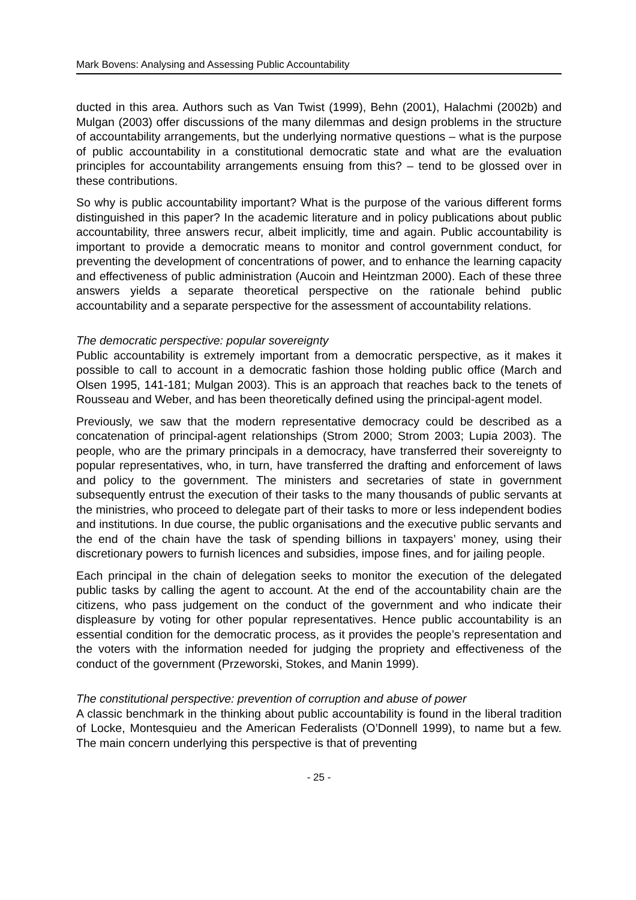Mark Bovens: Analysing and Assessing Public Accountability
ducted in this area. Authors such as Van Twist (1999), Behn (2001), Halachmi (2002b) and Mulgan (2003) offer discussions of the many dilemmas and design problems in the structure of accountability arrangements, but the underlying normative questions – what is the purpose of public accountability in a constitutional democratic state and what are the evaluation principles for accountability arrangements ensuing from this? – tend to be glossed over in these contributions.
So why is public accountability important? What is the purpose of the various different forms distinguished in this paper? In the academic literature and in policy publications about public accountability, three answers recur, albeit implicitly, time and again. Public accountability is important to provide a democratic means to monitor and control government conduct, for preventing the development of concentrations of power, and to enhance the learning capacity and effectiveness of public administration (Aucoin and Heintzman 2000). Each of these three answers yields a separate theoretical perspective on the rationale behind public accountability and a separate perspective for the assessment of accountability relations.
The democratic perspective: popular sovereignty
Public accountability is extremely important from a democratic perspective, as it makes it possible to call to account in a democratic fashion those holding public office (March and Olsen 1995, 141-181; Mulgan 2003). This is an approach that reaches back to the tenets of Rousseau and Weber, and has been theoretically defined using the principal-agent model.
Previously, we saw that the modern representative democracy could be described as a concatenation of principal-agent relationships (Strom 2000; Strom 2003; Lupia 2003). The people, who are the primary principals in a democracy, have transferred their sovereignty to popular representatives, who, in turn, have transferred the drafting and enforcement of laws and policy to the government. The ministers and secretaries of state in government subsequently entrust the execution of their tasks to the many thousands of public servants at the ministries, who proceed to delegate part of their tasks to more or less independent bodies and institutions. In due course, the public organisations and the executive public servants and the end of the chain have the task of spending billions in taxpayers’ money, using their discretionary powers to furnish licences and subsidies, impose fines, and for jailing people.
Each principal in the chain of delegation seeks to monitor the execution of the delegated public tasks by calling the agent to account. At the end of the accountability chain are the citizens, who pass judgement on the conduct of the government and who indicate their displeasure by voting for other popular representatives. Hence public accountability is an essential condition for the democratic process, as it provides the people’s representation and the voters with the information needed for judging the propriety and effectiveness of the conduct of the government (Przeworski, Stokes, and Manin 1999).
The constitutional perspective: prevention of corruption and abuse of power
A classic benchmark in the thinking about public accountability is found in the liberal tradition of Locke, Montesquieu and the American Federalists (O’Donnell 1999), to name but a few. The main concern underlying this perspective is that of preventing
- 25 -